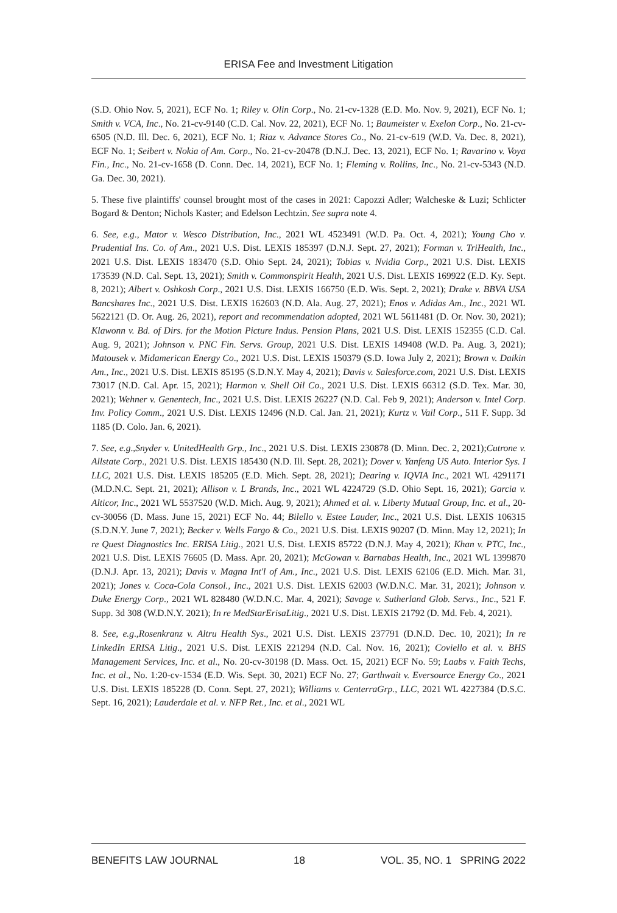ERISA Fee and Investment Litigation
(S.D. Ohio Nov. 5, 2021), ECF No. 1; Riley v. Olin Corp., No. 21-cv-1328 (E.D. Mo. Nov. 9, 2021), ECF No. 1; Smith v. VCA, Inc., No. 21-cv-9140 (C.D. Cal. Nov. 22, 2021), ECF No. 1; Baumeister v. Exelon Corp., No. 21-cv-6505 (N.D. Ill. Dec. 6, 2021), ECF No. 1; Riaz v. Advance Stores Co., No. 21-cv-619 (W.D. Va. Dec. 8, 2021), ECF No. 1; Seibert v. Nokia of Am. Corp., No. 21-cv-20478 (D.N.J. Dec. 13, 2021), ECF No. 1; Ravarino v. Voya Fin., Inc., No. 21-cv-1658 (D. Conn. Dec. 14, 2021), ECF No. 1; Fleming v. Rollins, Inc., No. 21-cv-5343 (N.D. Ga. Dec. 30, 2021).
5. These five plaintiffs' counsel brought most of the cases in 2021: Capozzi Adler; Walcheske & Luzi; Schlicter Bogard & Denton; Nichols Kaster; and Edelson Lechtzin. See supra note 4.
6. See, e.g., Mator v. Wesco Distribution, Inc., 2021 WL 4523491 (W.D. Pa. Oct. 4, 2021); Young Cho v. Prudential Ins. Co. of Am., 2021 U.S. Dist. LEXIS 185397 (D.N.J. Sept. 27, 2021); Forman v. TriHealth, Inc., 2021 U.S. Dist. LEXIS 183470 (S.D. Ohio Sept. 24, 2021); Tobias v. Nvidia Corp., 2021 U.S. Dist. LEXIS 173539 (N.D. Cal. Sept. 13, 2021); Smith v. Commonspirit Health, 2021 U.S. Dist. LEXIS 169922 (E.D. Ky. Sept. 8, 2021); Albert v. Oshkosh Corp., 2021 U.S. Dist. LEXIS 166750 (E.D. Wis. Sept. 2, 2021); Drake v. BBVA USA Bancshares Inc., 2021 U.S. Dist. LEXIS 162603 (N.D. Ala. Aug. 27, 2021); Enos v. Adidas Am., Inc., 2021 WL 5622121 (D. Or. Aug. 26, 2021), report and recommendation adopted, 2021 WL 5611481 (D. Or. Nov. 30, 2021); Klawonn v. Bd. of Dirs. for the Motion Picture Indus. Pension Plans, 2021 U.S. Dist. LEXIS 152355 (C.D. Cal. Aug. 9, 2021); Johnson v. PNC Fin. Servs. Group, 2021 U.S. Dist. LEXIS 149408 (W.D. Pa. Aug. 3, 2021); Matousek v. Midamerican Energy Co., 2021 U.S. Dist. LEXIS 150379 (S.D. Iowa July 2, 2021); Brown v. Daikin Am., Inc., 2021 U.S. Dist. LEXIS 85195 (S.D.N.Y. May 4, 2021); Davis v. Salesforce.com, 2021 U.S. Dist. LEXIS 73017 (N.D. Cal. Apr. 15, 2021); Harmon v. Shell Oil Co., 2021 U.S. Dist. LEXIS 66312 (S.D. Tex. Mar. 30, 2021); Wehner v. Genentech, Inc., 2021 U.S. Dist. LEXIS 26227 (N.D. Cal. Feb 9, 2021); Anderson v. Intel Corp. Inv. Policy Comm., 2021 U.S. Dist. LEXIS 12496 (N.D. Cal. Jan. 21, 2021); Kurtz v. Vail Corp., 511 F. Supp. 3d 1185 (D. Colo. Jan. 6, 2021).
7. See, e.g.,Snyder v. UnitedHealth Grp., Inc., 2021 U.S. Dist. LEXIS 230878 (D. Minn. Dec. 2, 2021);Cutrone v. Allstate Corp., 2021 U.S. Dist. LEXIS 185430 (N.D. Ill. Sept. 28, 2021); Dover v. Yanfeng US Auto. Interior Sys. I LLC, 2021 U.S. Dist. LEXIS 185205 (E.D. Mich. Sept. 28, 2021); Dearing v. IQVIA Inc., 2021 WL 4291171 (M.D.N.C. Sept. 21, 2021); Allison v. L Brands, Inc., 2021 WL 4224729 (S.D. Ohio Sept. 16, 2021); Garcia v. Alticor, Inc., 2021 WL 5537520 (W.D. Mich. Aug. 9, 2021); Ahmed et al. v. Liberty Mutual Group, Inc. et al., 20-cv-30056 (D. Mass. June 15, 2021) ECF No. 44; Bilello v. Estee Lauder, Inc., 2021 U.S. Dist. LEXIS 106315 (S.D.N.Y. June 7, 2021); Becker v. Wells Fargo & Co., 2021 U.S. Dist. LEXIS 90207 (D. Minn. May 12, 2021); In re Quest Diagnostics Inc. ERISA Litig., 2021 U.S. Dist. LEXIS 85722 (D.N.J. May 4, 2021); Khan v. PTC, Inc., 2021 U.S. Dist. LEXIS 76605 (D. Mass. Apr. 20, 2021); McGowan v. Barnabas Health, Inc., 2021 WL 1399870 (D.N.J. Apr. 13, 2021); Davis v. Magna Int'l of Am., Inc., 2021 U.S. Dist. LEXIS 62106 (E.D. Mich. Mar. 31, 2021); Jones v. Coca-Cola Consol., Inc., 2021 U.S. Dist. LEXIS 62003 (W.D.N.C. Mar. 31, 2021); Johnson v. Duke Energy Corp., 2021 WL 828480 (W.D.N.C. Mar. 4, 2021); Savage v. Sutherland Glob. Servs., Inc., 521 F. Supp. 3d 308 (W.D.N.Y. 2021); In re MedStarErisaLitig., 2021 U.S. Dist. LEXIS 21792 (D. Md. Feb. 4, 2021).
8. See, e.g.,Rosenkranz v. Altru Health Sys., 2021 U.S. Dist. LEXIS 237791 (D.N.D. Dec. 10, 2021); In re LinkedIn ERISA Litig., 2021 U.S. Dist. LEXIS 221294 (N.D. Cal. Nov. 16, 2021); Coviello et al. v. BHS Management Services, Inc. et al., No. 20-cv-30198 (D. Mass. Oct. 15, 2021) ECF No. 59; Laabs v. Faith Techs, Inc. et al., No. 1:20-cv-1534 (E.D. Wis. Sept. 30, 2021) ECF No. 27; Garthwait v. Eversource Energy Co., 2021 U.S. Dist. LEXIS 185228 (D. Conn. Sept. 27, 2021); Williams v. CenterraGrp., LLC, 2021 WL 4227384 (D.S.C. Sept. 16, 2021); Lauderdale et al. v. NFP Ret., Inc. et al., 2021 WL
BENEFITS LAW JOURNAL 18 VOL. 35, NO. 1 SPRING 2022